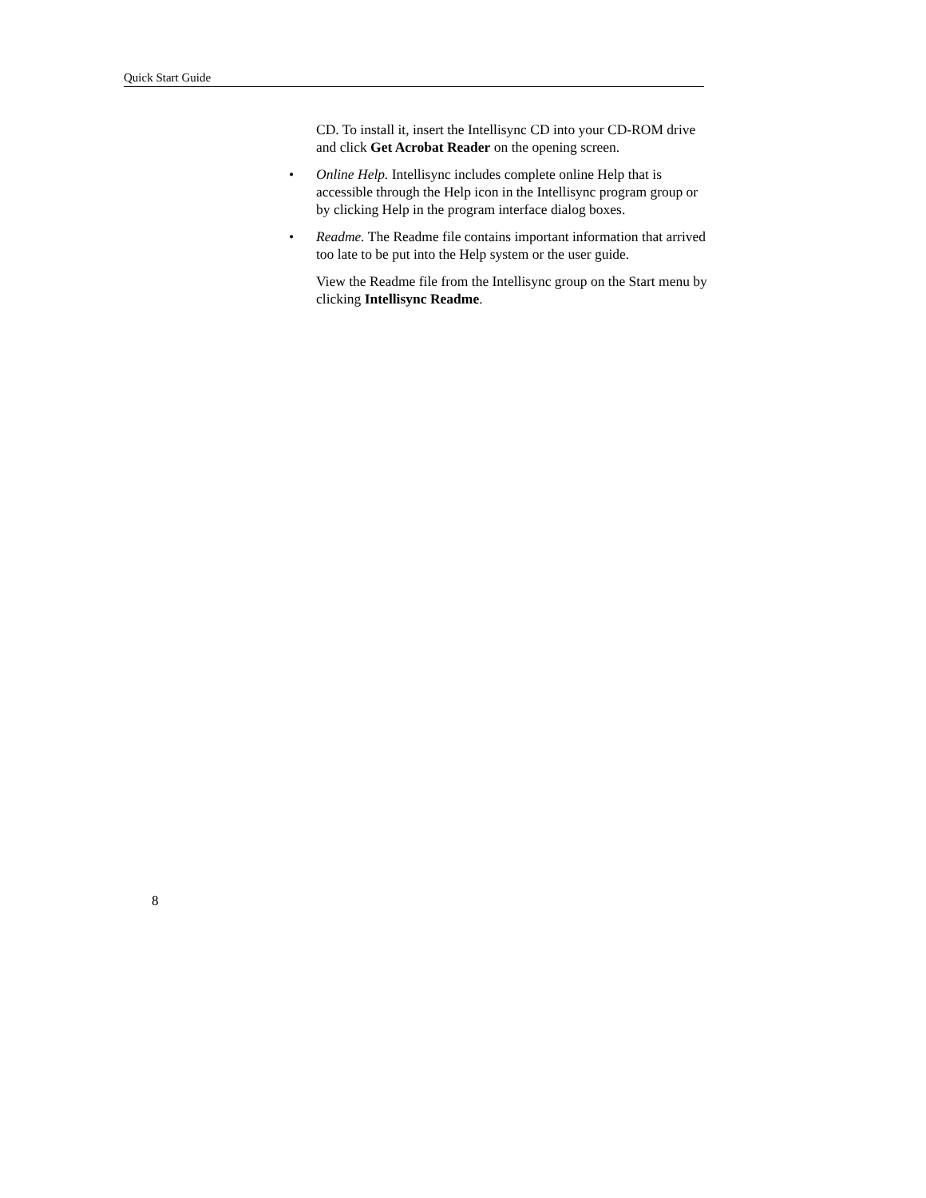Quick Start Guide
CD. To install it, insert the Intellisync CD into your CD-ROM drive and click Get Acrobat Reader on the opening screen.
• Online Help. Intellisync includes complete online Help that is accessible through the Help icon in the Intellisync program group or by clicking Help in the program interface dialog boxes.
• Readme. The Readme file contains important information that arrived too late to be put into the Help system or the user guide.
View the Readme file from the Intellisync group on the Start menu by clicking Intellisync Readme.
8